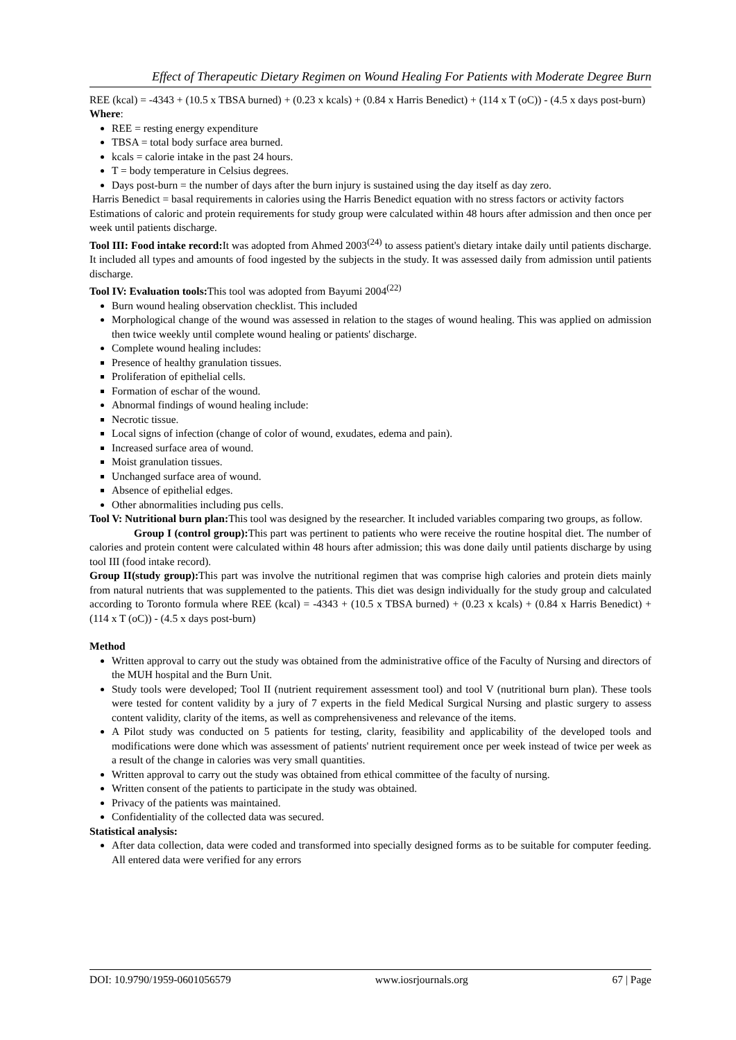Effect of Therapeutic Dietary Regimen on Wound Healing For Patients with Moderate Degree Burn
REE (kcal) = -4343 + (10.5 x TBSA burned) + (0.23 x kcals) + (0.84 x Harris Benedict) + (114 x T (oC)) - (4.5 x days post-burn)
Where:
REE = resting energy expenditure
TBSA = total body surface area burned.
kcals = calorie intake in the past 24 hours.
T = body temperature in Celsius degrees.
Days post-burn = the number of days after the burn injury is sustained using the day itself as day zero.
Harris Benedict = basal requirements in calories using the Harris Benedict equation with no stress factors or activity factors
Estimations of caloric and protein requirements for study group were calculated within 48 hours after admission and then once per week until patients discharge.
Tool III: Food intake record: It was adopted from Ahmed 2003<sup>(24)</sup> to assess patient's dietary intake daily until patients discharge. It included all types and amounts of food ingested by the subjects in the study. It was assessed daily from admission until patients discharge.
Tool IV: Evaluation tools: This tool was adopted from Bayumi 2004<sup>(22)</sup>
Burn wound healing observation checklist. This included
Morphological change of the wound was assessed in relation to the stages of wound healing. This was applied on admission then twice weekly until complete wound healing or patients' discharge.
Complete wound healing includes:
Presence of healthy granulation tissues.
Proliferation of epithelial cells.
Formation of eschar of the wound.
Abnormal findings of wound healing include:
Necrotic tissue.
Local signs of infection (change of color of wound, exudates, edema and pain).
Increased surface area of wound.
Moist granulation tissues.
Unchanged surface area of wound.
Absence of epithelial edges.
Other abnormalities including pus cells.
Tool V: Nutritional burn plan: This tool was designed by the researcher. It included variables comparing two groups, as follow.
Group I (control group): This part was pertinent to patients who were receive the routine hospital diet. The number of calories and protein content were calculated within 48 hours after admission; this was done daily until patients discharge by using tool III (food intake record).
Group II(study group): This part was involve the nutritional regimen that was comprise high calories and protein diets mainly from natural nutrients that was supplemented to the patients. This diet was design individually for the study group and calculated according to Toronto formula where REE (kcal) = -4343 + (10.5 x TBSA burned) + (0.23 x kcals) + (0.84 x Harris Benedict) + (114 x T (oC)) - (4.5 x days post-burn)
Method
Written approval to carry out the study was obtained from the administrative office of the Faculty of Nursing and directors of the MUH hospital and the Burn Unit.
Study tools were developed; Tool II (nutrient requirement assessment tool) and tool V (nutritional burn plan). These tools were tested for content validity by a jury of 7 experts in the field Medical Surgical Nursing and plastic surgery to assess content validity, clarity of the items, as well as comprehensiveness and relevance of the items.
A Pilot study was conducted on 5 patients for testing, clarity, feasibility and applicability of the developed tools and modifications were done which was assessment of patients' nutrient requirement once per week instead of twice per week as a result of the change in calories was very small quantities.
Written approval to carry out the study was obtained from ethical committee of the faculty of nursing.
Written consent of the patients to participate in the study was obtained.
Privacy of the patients was maintained.
Confidentiality of the collected data was secured.
Statistical analysis:
After data collection, data were coded and transformed into specially designed forms as to be suitable for computer feeding. All entered data were verified for any errors
DOI: 10.9790/1959-0601056579 www.iosrjournals.org 67 | Page